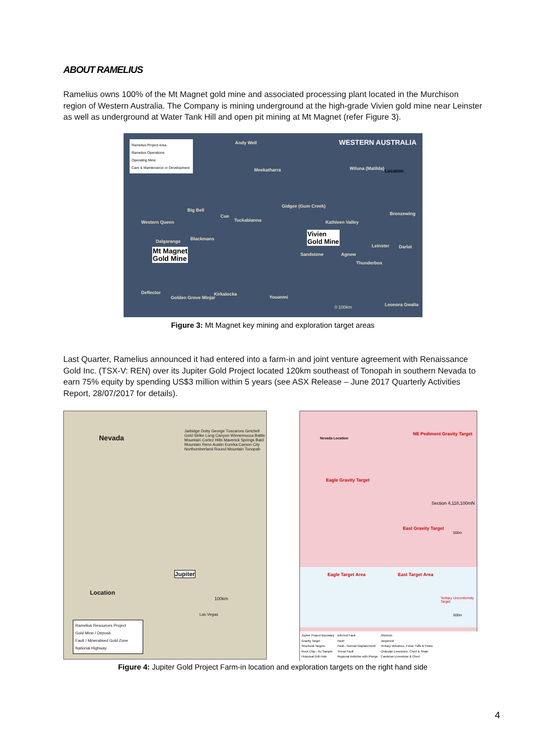ABOUT RAMELIUS
Ramelius owns 100% of the Mt Magnet gold mine and associated processing plant located in the Murchison region of Western Australia. The Company is mining underground at the high-grade Vivien gold mine near Leinster as well as underground at Water Tank Hill and open pit mining at Mt Magnet (refer Figure 3).
Ramelius Project Area
Ramelius Operations
Operating Mine
Care & Maintenance or Development
WESTERN AUSTRALIA Andy Well
Meekatharra Wiluna (Matilda) Location
Big Bell
Gidgee (Gum Creek)
Bronzewing
Western Queen
Cue
Tuckabianna Kathleen Valley
Vivien
Gold Mine
Blackmans
Dalgaranga
Leinster Darlot
Mt Magnet
Gold Mine
Sandstone Agnew
Thunderbox
Deflector
Golden Grove Minjar
Kirkalocka
Youanmi
0 100km Leonora Gwalia
Figure 3: Mt Magnet key mining and exploration target areas
Last Quarter, Ramelius announced it had entered into a farm-in and joint venture agreement with Renaissance Gold Inc. (TSX-V: REN) over its Jupiter Gold Project located 120km southeast of Tonopah in southern Nevada to earn 75% equity by spending US$3 million within 5 years (see ASX Release – June 2017 Quarterly Activities Report, 28/07/2017 for details).
Nevada
Jarbidge Doby George Tuscarora Getchell Gold Strike Long Canyon Winnemucca Battle Mountain Cortez Hills Maverick Springs Bald Mountain Reno Austin Eureka Carson City Northumberland Round Mountain Tonopah
Jupiter
Location
100km
Las Vegas
Ramelius Resources Project
Gold Mine / Deposit
Fault / Mineralised Gold Zone
National Highway
Nevada Location
NE Pediment Gravity Target
Eagle Gravity Target
Section 4,118,100mN
East Gravity Target
500m
Eagle Target Area East Target Area
Tertiary Unconformity Target
500m
Jupiter Project Boundary
Gravity Target
Structural Targets
Rock Chip - Au Sample
Historical Drill Hole
Inferred Fault
Fault
Fault - Normal Displacement
Thrust Fault
Regional Anticline with Plunge
Alluvium
Jasperoid
Tertiary Volcanics, Felsic Tuffs & Flows
Ordovian Limestone, Chert & Shale
Cambrian Limestone & Chert
Figure 4: Jupiter Gold Project Farm-in location and exploration targets on the right hand side
4